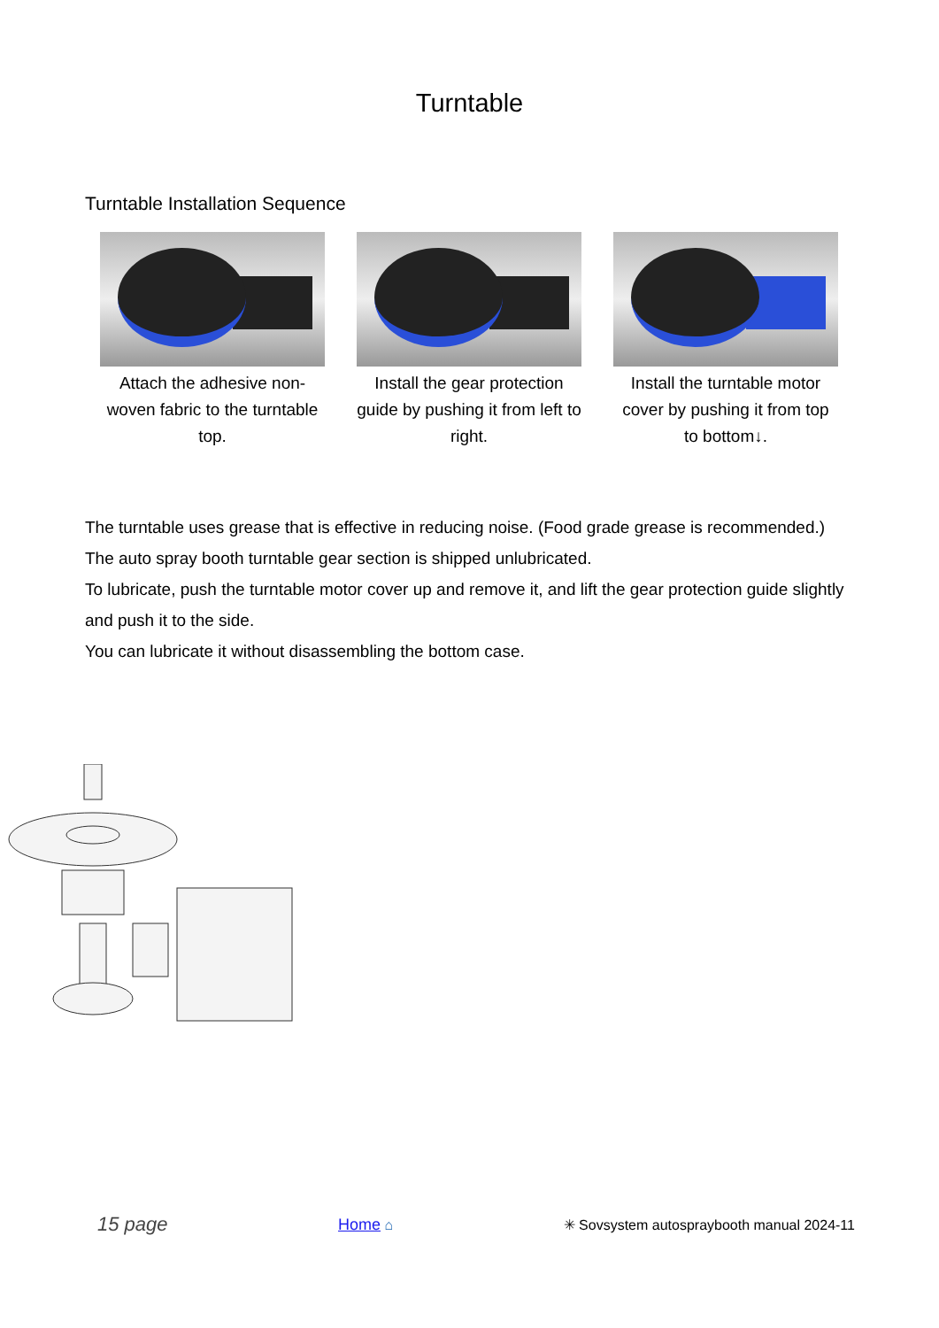Turntable
Turntable Installation Sequence
Attach the adhesive non-woven fabric to the turntable top.
Install the gear protection guide by pushing it from left to right.
Install the turntable motor cover by pushing it from top to bottom↓.
The turntable uses grease that is effective in reducing noise. (Food grade grease is recommended.)
The auto spray booth turntable gear section is shipped unlubricated.
To lubricate, push the turntable motor cover up and remove it, and lift the gear protection guide slightly and push it to the side.
You can lubricate it without disassembling the bottom case.
15 page Home ⌂ ✳ Sovsystem autospraybooth manual 2024-11